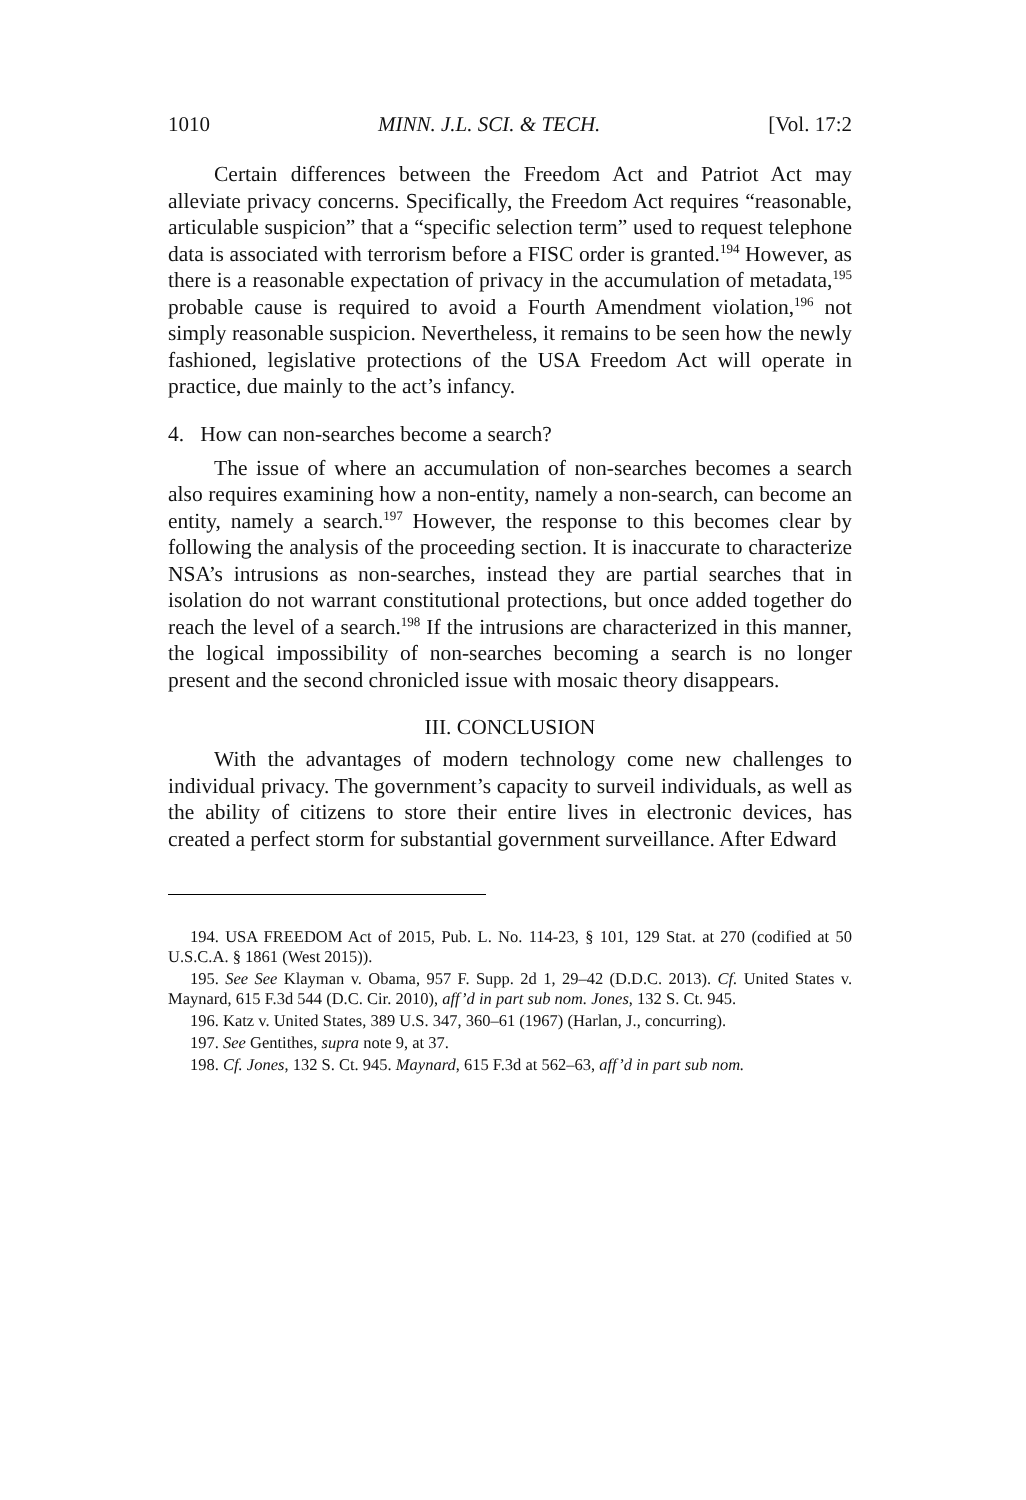1010 MINN. J.L. SCI. & TECH. [Vol. 17:2
Certain differences between the Freedom Act and Patriot Act may alleviate privacy concerns. Specifically, the Freedom Act requires “reasonable, articulable suspicion” that a “specific selection term” used to request telephone data is associated with terrorism before a FISC order is granted.<sup>194</sup> However, as there is a reasonable expectation of privacy in the accumulation of metadata,<sup>195</sup> probable cause is required to avoid a Fourth Amendment violation,<sup>196</sup> not simply reasonable suspicion. Nevertheless, it remains to be seen how the newly fashioned, legislative protections of the USA Freedom Act will operate in practice, due mainly to the act’s infancy.
4. How can non-searches become a search?
The issue of where an accumulation of non-searches becomes a search also requires examining how a non-entity, namely a non-search, can become an entity, namely a search.<sup>197</sup> However, the response to this becomes clear by following the analysis of the proceeding section. It is inaccurate to characterize NSA’s intrusions as non-searches, instead they are partial searches that in isolation do not warrant constitutional protections, but once added together do reach the level of a search.<sup>198</sup> If the intrusions are characterized in this manner, the logical impossibility of non-searches becoming a search is no longer present and the second chronicled issue with mosaic theory disappears.
III. CONCLUSION
With the advantages of modern technology come new challenges to individual privacy. The government’s capacity to surveil individuals, as well as the ability of citizens to store their entire lives in electronic devices, has created a perfect storm for substantial government surveillance. After Edward
194. USA FREEDOM Act of 2015, Pub. L. No. 114-23, § 101, 129 Stat. at 270 (codified at 50 U.S.C.A. § 1861 (West 2015)).
195. See See Klayman v. Obama, 957 F. Supp. 2d 1, 29–42 (D.D.C. 2013). Cf. United States v. Maynard, 615 F.3d 544 (D.C. Cir. 2010), aff’d in part sub nom. Jones, 132 S. Ct. 945.
196. Katz v. United States, 389 U.S. 347, 360–61 (1967) (Harlan, J., concurring).
197. See Gentithes, supra note 9, at 37.
198. Cf. Jones, 132 S. Ct. 945. Maynard, 615 F.3d at 562–63, aff’d in part sub nom.